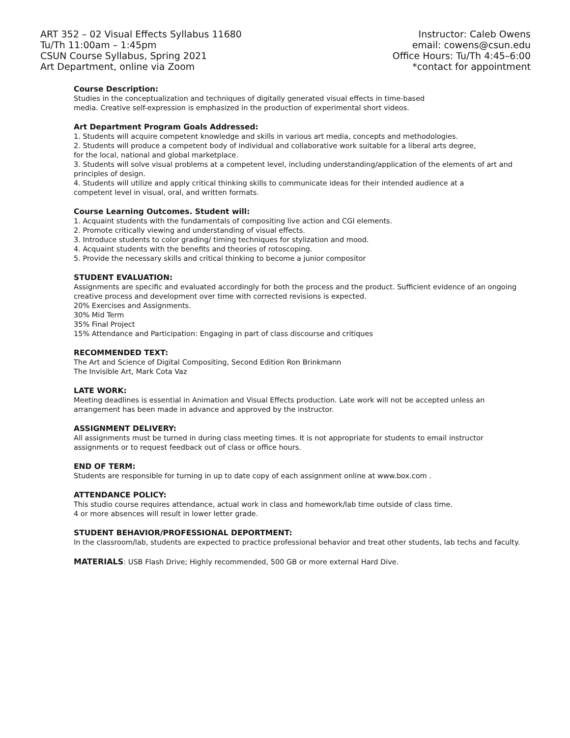ART 352 – 02 Visual Effects Syllabus 11680
Tu/Th 11:00am – 1:45pm
CSUN Course Syllabus, Spring 2021
Art Department, online via Zoom
Instructor: Caleb Owens
email: cowens@csun.edu
Office Hours: Tu/Th 4:45–6:00
*contact for appointment
Course Description:
Studies in the conceptualization and techniques of digitally generated visual effects in time-based
media. Creative self-expression is emphasized in the production of experimental short videos.
Art Department Program Goals Addressed:
1. Students will acquire competent knowledge and skills in various art media, concepts and methodologies.
2. Students will produce a competent body of individual and collaborative work suitable for a liberal arts degree,
for the local, national and global marketplace.
3. Students will solve visual problems at a competent level, including understanding/application of the elements of art and principles of design.
4. Students will utilize and apply critical thinking skills to communicate ideas for their intended audience at a
competent level in visual, oral, and written formats.
Course Learning Outcomes. Student will:
1. Acquaint students with the fundamentals of compositing live action and CGI elements.
2. Promote critically viewing and understanding of visual effects.
3. Introduce students to color grading/ timing techniques for stylization and mood.
4. Acquaint students with the benefits and theories of rotoscoping.
5. Provide the necessary skills and critical thinking to become a junior compositor
STUDENT EVALUATION:
Assignments are specific and evaluated accordingly for both the process and the product. Sufficient evidence of an ongoing creative process and development over time with corrected revisions is expected.
20% Exercises and Assignments.
30% Mid Term
35% Final Project
15% Attendance and Participation: Engaging in part of class discourse and critiques
RECOMMENDED TEXT:
The Art and Science of Digital Compositing, Second Edition Ron Brinkmann
The Invisible Art, Mark Cota Vaz
LATE WORK:
Meeting deadlines is essential in Animation and Visual Effects production. Late work will not be accepted unless an arrangement has been made in advance and approved by the instructor.
ASSIGNMENT DELIVERY:
All assignments must be turned in during class meeting times. It is not appropriate for students to email instructor assignments or to request feedback out of class or office hours.
END OF TERM:
Students are responsible for turning in up to date copy of each assignment online at www.box.com .
ATTENDANCE POLICY:
This studio course requires attendance, actual work in class and homework/lab time outside of class time.
4 or more absences will result in lower letter grade.
STUDENT BEHAVIOR/PROFESSIONAL DEPORTMENT:
In the classroom/lab, students are expected to practice professional behavior and treat other students, lab techs and faculty.
MATERIALS: USB Flash Drive; Highly recommended, 500 GB or more external Hard Dive.